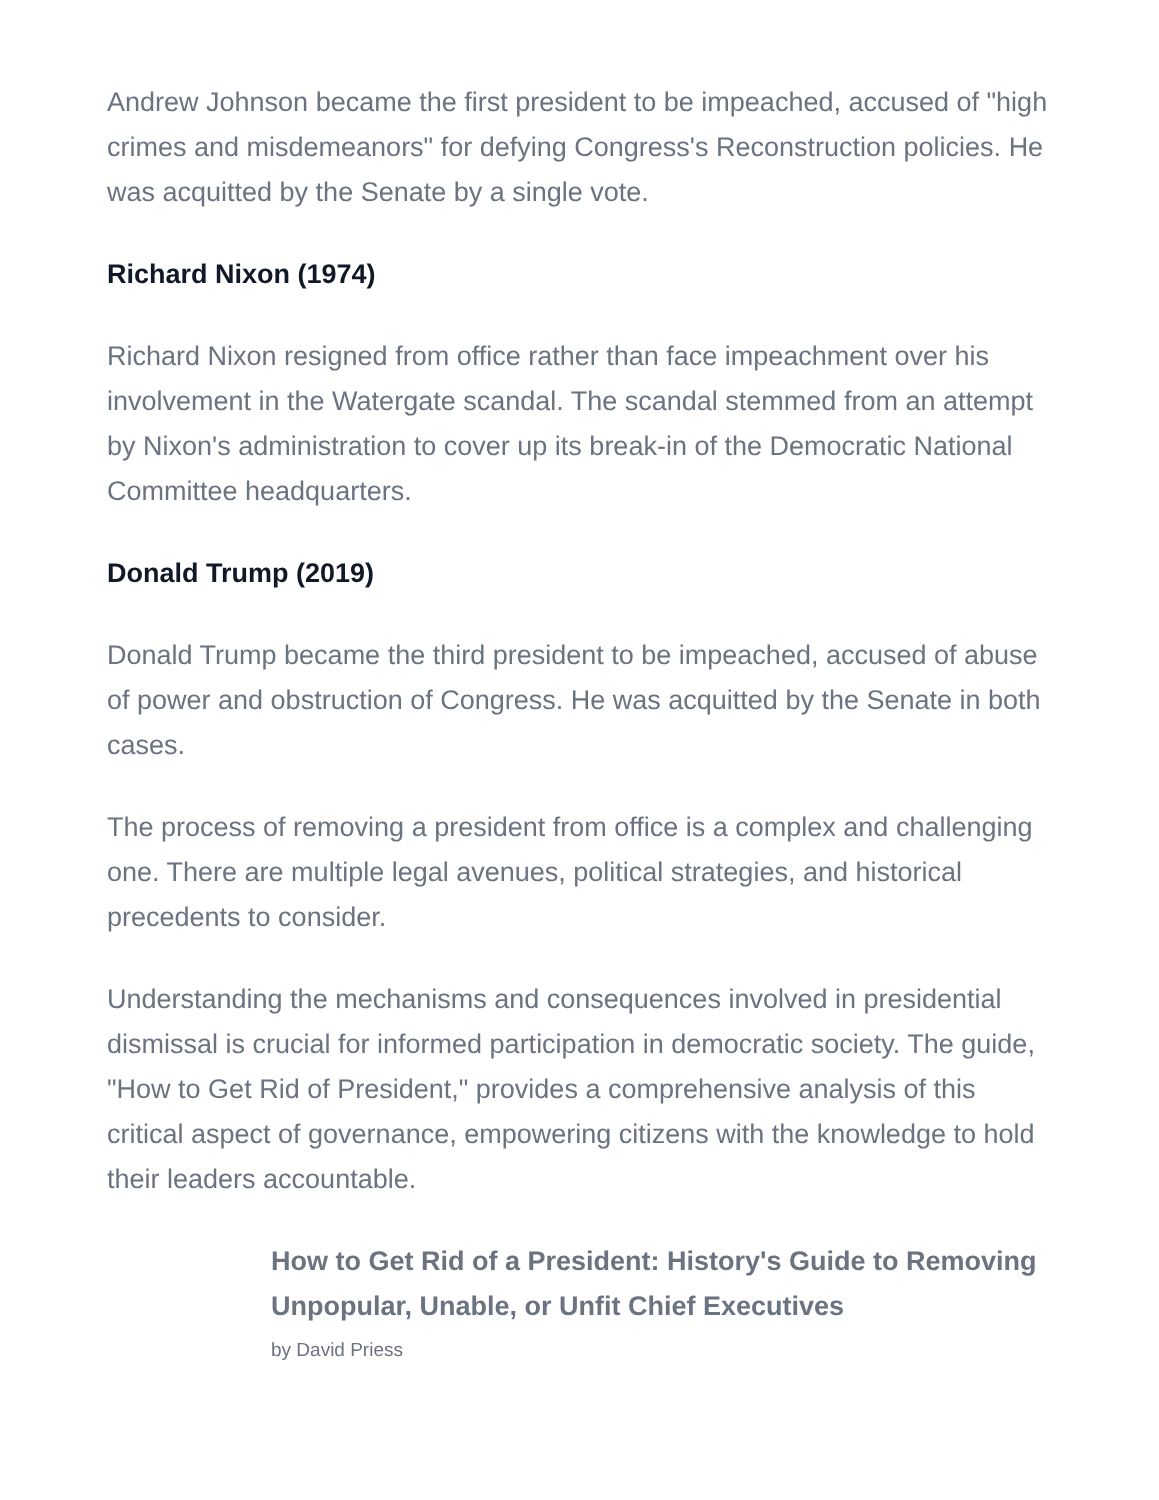Andrew Johnson became the first president to be impeached, accused of "high crimes and misdemeanors" for defying Congress's Reconstruction policies. He was acquitted by the Senate by a single vote.
Richard Nixon (1974)
Richard Nixon resigned from office rather than face impeachment over his involvement in the Watergate scandal. The scandal stemmed from an attempt by Nixon's administration to cover up its break-in of the Democratic National Committee headquarters.
Donald Trump (2019)
Donald Trump became the third president to be impeached, accused of abuse of power and obstruction of Congress. He was acquitted by the Senate in both cases.
The process of removing a president from office is a complex and challenging one. There are multiple legal avenues, political strategies, and historical precedents to consider.
Understanding the mechanisms and consequences involved in presidential dismissal is crucial for informed participation in democratic society. The guide, "How to Get Rid of President," provides a comprehensive analysis of this critical aspect of governance, empowering citizens with the knowledge to hold their leaders accountable.
How to Get Rid of a President: History's Guide to Removing Unpopular, Unable, or Unfit Chief Executives
by David Priess